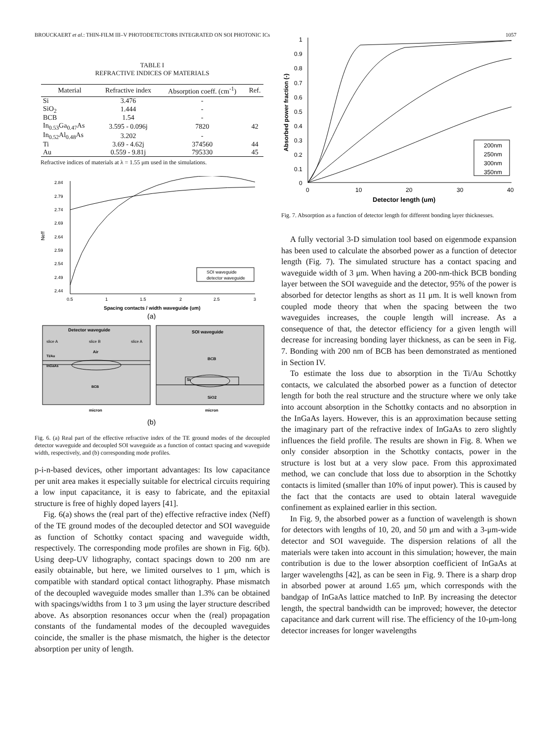BROUCKAERT et al.: THIN-FILM III–V PHOTODETECTORS INTEGRATED ON SOI PHOTONIC ICs 1057
TABLE I
REFRACTIVE INDICES OF MATERIALS
| Material | Refractive index | Absorption coeff. (cm<sup>-1</sup>) | Ref. |
| --- | --- | --- | --- |
| Si | 3.476 | - | |
| SiO<sub>2</sub> | 1.444 | - | |
| BCB | 1.54 | - | |
| In<sub>0.53</sub>Ga<sub>0.47</sub>As | 3.595 - 0.096j | 7820 | 42 |
| In<sub>0.52</sub>Al<sub>0.48</sub>As | 3.202 | - | |
| Ti | 3.69 - 4.62j | 374560 | 44 |
| Au | 0.559 - 9.81j | 795330 | 45 |
Refractive indices of materials at λ = 1.55 μm used in the simulations.
Neff
2.84
2.79
2.74
2.69
2.64
2.59
2.54
2.49
2.44
0.5
1
1.5
2
2.5
3
Spacing contacts / width waveguide (um)
SOI waveguide
detector waveguide
(a)
Detector waveguide
slice A
slice B
slice A
Air
Ti/Au
InGaAs
BCB
SOI waveguide
BCB
SiO2
Si
micron
micron
(b)
Fig. 6. (a) Real part of the effective refractive index of the TE ground modes of the decoupled detector waveguide and decoupled SOI waveguide as a function of contact spacing and waveguide width, respectively, and (b) corresponding mode profiles.
p-i-n-based devices, other important advantages: Its low capacitance per unit area makes it especially suitable for electrical circuits requiring a low input capacitance, it is easy to fabricate, and the epitaxial structure is free of highly doped layers [41].
Fig. 6(a) shows the (real part of the) effective refractive index (Neff) of the TE ground modes of the decoupled detector and SOI waveguide as function of Schottky contact spacing and waveguide width, respectively. The corresponding mode profiles are shown in Fig. 6(b). Using deep-UV lithography, contact spacings down to 200 nm are easily obtainable, but here, we limited ourselves to 1 μm, which is compatible with standard optical contact lithography. Phase mismatch of the decoupled waveguide modes smaller than 1.3% can be obtained with spacings/widths from 1 to 3 μm using the layer structure described above. As absorption resonances occur when the (real) propagation constants of the fundamental modes of the decoupled waveguides coincide, the smaller is the phase mismatch, the higher is the detector absorption per unity of length.
Absorbed power fraction (-)
1
0.9
0.8
0.7
0.6
0.5
0.4
0.3
0.2
0.1
0
0
10
20
30
40
Detector length (um)
200nm
250nm
300nm
350nm
Fig. 7. Absorption as a function of detector length for different bonding layer thicknesses.
A fully vectorial 3-D simulation tool based on eigenmode expansion has been used to calculate the absorbed power as a function of detector length (Fig. 7). The simulated structure has a contact spacing and waveguide width of 3 μm. When having a 200-nm-thick BCB bonding layer between the SOI waveguide and the detector, 95% of the power is absorbed for detector lengths as short as 11 μm. It is well known from coupled mode theory that when the spacing between the two waveguides increases, the couple length will increase. As a consequence of that, the detector efficiency for a given length will decrease for increasing bonding layer thickness, as can be seen in Fig. 7. Bonding with 200 nm of BCB has been demonstrated as mentioned in Section IV.
To estimate the loss due to absorption in the Ti/Au Schottky contacts, we calculated the absorbed power as a function of detector length for both the real structure and the structure where we only take into account absorption in the Schottky contacts and no absorption in the InGaAs layers. However, this is an approximation because setting the imaginary part of the refractive index of InGaAs to zero slightly influences the field profile. The results are shown in Fig. 8. When we only consider absorption in the Schottky contacts, power in the structure is lost but at a very slow pace. From this approximated method, we can conclude that loss due to absorption in the Schottky contacts is limited (smaller than 10% of input power). This is caused by the fact that the contacts are used to obtain lateral waveguide confinement as explained earlier in this section.
In Fig. 9, the absorbed power as a function of wavelength is shown for detectors with lengths of 10, 20, and 50 μm and with a 3-μm-wide detector and SOI waveguide. The dispersion relations of all the materials were taken into account in this simulation; however, the main contribution is due to the lower absorption coefficient of InGaAs at larger wavelengths [42], as can be seen in Fig. 9. There is a sharp drop in absorbed power at around 1.65 μm, which corresponds with the bandgap of InGaAs lattice matched to InP. By increasing the detector length, the spectral bandwidth can be improved; however, the detector capacitance and dark current will rise. The efficiency of the 10-μm-long detector increases for longer wavelengths